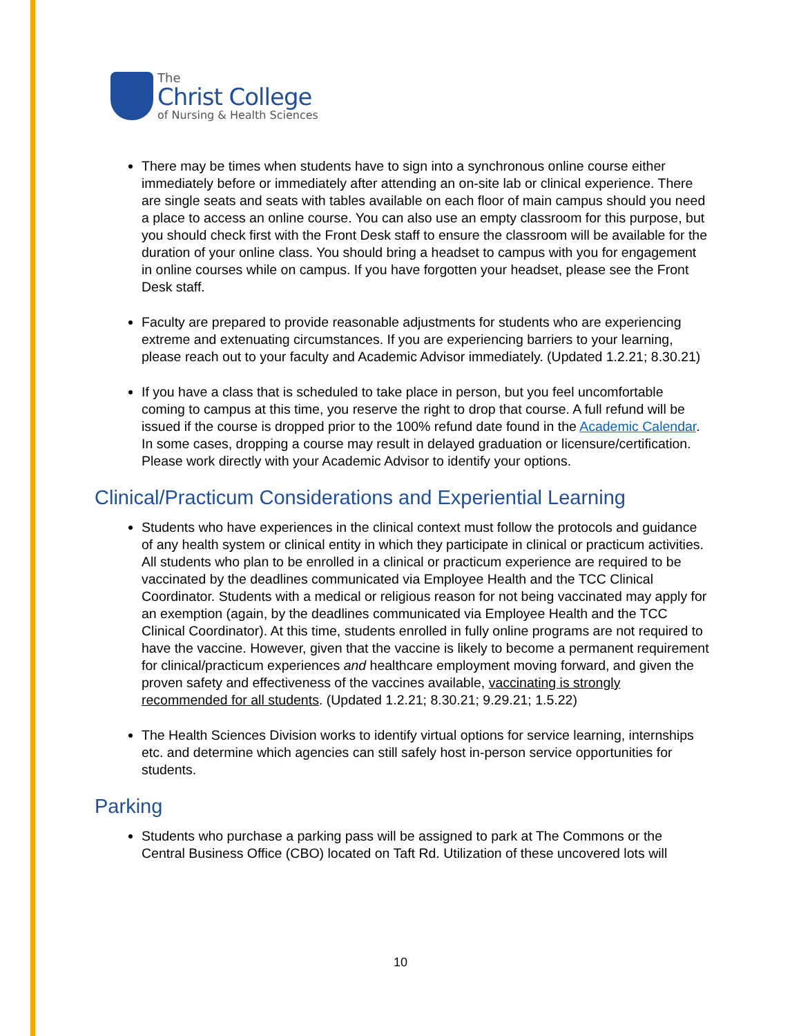The
Christ College
of Nursing & Health Sciences
There may be times when students have to sign into a synchronous online course either immediately before or immediately after attending an on-site lab or clinical experience. There are single seats and seats with tables available on each floor of main campus should you need a place to access an online course. You can also use an empty classroom for this purpose, but you should check first with the Front Desk staff to ensure the classroom will be available for the duration of your online class. You should bring a headset to campus with you for engagement in online courses while on campus. If you have forgotten your headset, please see the Front Desk staff.
Faculty are prepared to provide reasonable adjustments for students who are experiencing extreme and extenuating circumstances. If you are experiencing barriers to your learning, please reach out to your faculty and Academic Advisor immediately. (Updated 1.2.21; 8.30.21)
If you have a class that is scheduled to take place in person, but you feel uncomfortable coming to campus at this time, you reserve the right to drop that course. A full refund will be issued if the course is dropped prior to the 100% refund date found in the Academic Calendar. In some cases, dropping a course may result in delayed graduation or licensure/certification. Please work directly with your Academic Advisor to identify your options.
Clinical/Practicum Considerations and Experiential Learning
Students who have experiences in the clinical context must follow the protocols and guidance of any health system or clinical entity in which they participate in clinical or practicum activities. All students who plan to be enrolled in a clinical or practicum experience are required to be vaccinated by the deadlines communicated via Employee Health and the TCC Clinical Coordinator. Students with a medical or religious reason for not being vaccinated may apply for an exemption (again, by the deadlines communicated via Employee Health and the TCC Clinical Coordinator). At this time, students enrolled in fully online programs are not required to have the vaccine. However, given that the vaccine is likely to become a permanent requirement for clinical/practicum experiences and healthcare employment moving forward, and given the proven safety and effectiveness of the vaccines available, vaccinating is strongly recommended for all students. (Updated 1.2.21; 8.30.21; 9.29.21; 1.5.22)
The Health Sciences Division works to identify virtual options for service learning, internships etc. and determine which agencies can still safely host in-person service opportunities for students.
Parking
Students who purchase a parking pass will be assigned to park at The Commons or the Central Business Office (CBO) located on Taft Rd. Utilization of these uncovered lots will
10